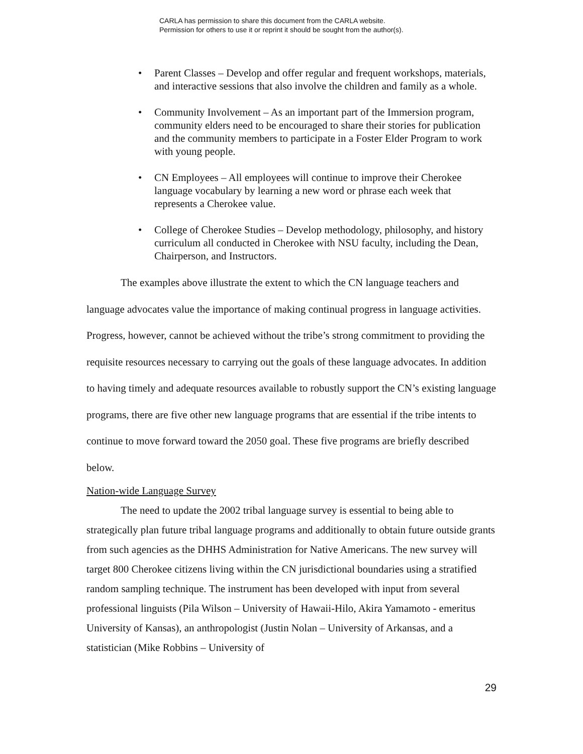CARLA has permission to share this document from the CARLA website.
Permission for others to use it or reprint it should be sought from the author(s).
• Parent Classes – Develop and offer regular and frequent workshops, materials, and interactive sessions that also involve the children and family as a whole.
• Community Involvement – As an important part of the Immersion program, community elders need to be encouraged to share their stories for publication and the community members to participate in a Foster Elder Program to work with young people.
• CN Employees – All employees will continue to improve their Cherokee language vocabulary by learning a new word or phrase each week that represents a Cherokee value.
• College of Cherokee Studies – Develop methodology, philosophy, and history curriculum all conducted in Cherokee with NSU faculty, including the Dean, Chairperson, and Instructors.
The examples above illustrate the extent to which the CN language teachers and language advocates value the importance of making continual progress in language activities. Progress, however, cannot be achieved without the tribe’s strong commitment to providing the requisite resources necessary to carrying out the goals of these language advocates. In addition to having timely and adequate resources available to robustly support the CN’s existing language programs, there are five other new language programs that are essential if the tribe intents to continue to move forward toward the 2050 goal. These five programs are briefly described below.
Nation-wide Language Survey
The need to update the 2002 tribal language survey is essential to being able to strategically plan future tribal language programs and additionally to obtain future outside grants from such agencies as the DHHS Administration for Native Americans. The new survey will target 800 Cherokee citizens living within the CN jurisdictional boundaries using a stratified random sampling technique. The instrument has been developed with input from several professional linguists (Pila Wilson – University of Hawaii-Hilo, Akira Yamamoto - emeritus University of Kansas), an anthropologist (Justin Nolan – University of Arkansas, and a statistician (Mike Robbins – University of
29